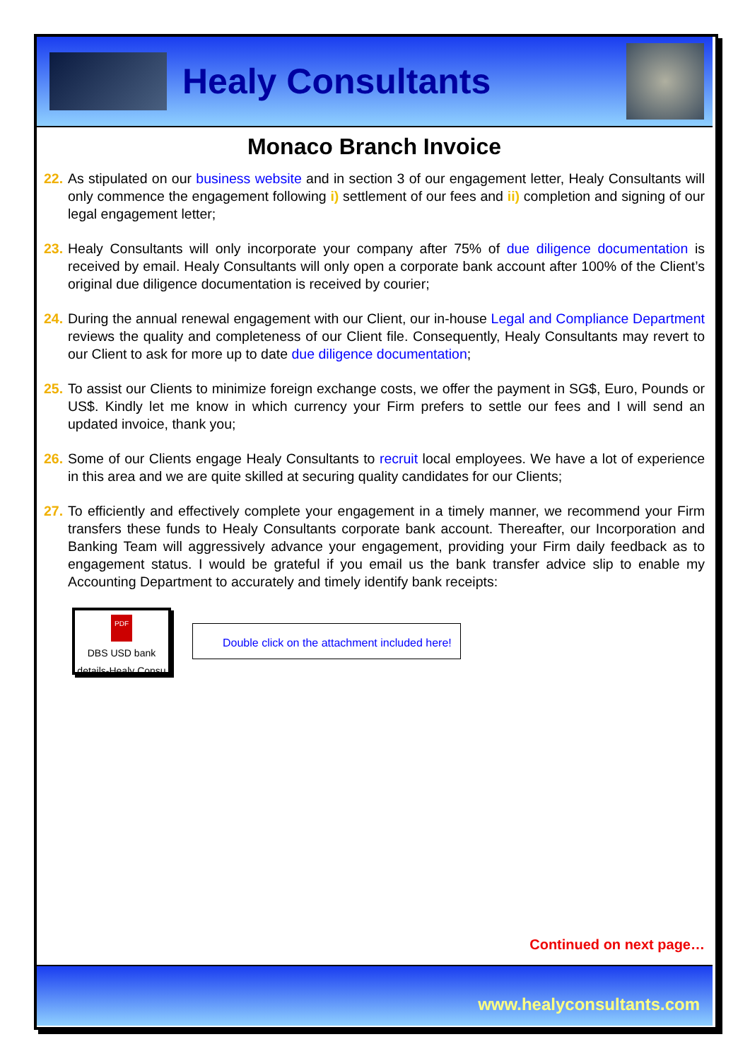Healy Consultants
Monaco Branch Invoice
22.
As stipulated on our business website and in section 3 of our engagement letter, Healy Consultants will only commence the engagement following i) settlement of our fees and ii) completion and signing of our legal engagement letter;
23.
Healy Consultants will only incorporate your company after 75% of due diligence documentation is received by email. Healy Consultants will only open a corporate bank account after 100% of the Client’s original due diligence documentation is received by courier;
24.
During the annual renewal engagement with our Client, our in-house Legal and Compliance Department reviews the quality and completeness of our Client file. Consequently, Healy Consultants may revert to our Client to ask for more up to date due diligence documentation;
25.
To assist our Clients to minimize foreign exchange costs, we offer the payment in SG$, Euro, Pounds or US$. Kindly let me know in which currency your Firm prefers to settle our fees and I will send an updated invoice, thank you;
26.
Some of our Clients engage Healy Consultants to recruit local employees. We have a lot of experience in this area and we are quite skilled at securing quality candidates for our Clients;
27.
To efficiently and effectively complete your engagement in a timely manner, we recommend your Firm transfers these funds to Healy Consultants corporate bank account. Thereafter, our Incorporation and Banking Team will aggressively advance your engagement, providing your Firm daily feedback as to engagement status. I would be grateful if you email us the bank transfer advice slip to enable my Accounting Department to accurately and timely identify bank receipts:
PDF
DBS USD bank details-Healy Consu
Double click on the attachment included here!
Continued on next page…
www.healyconsultants.com